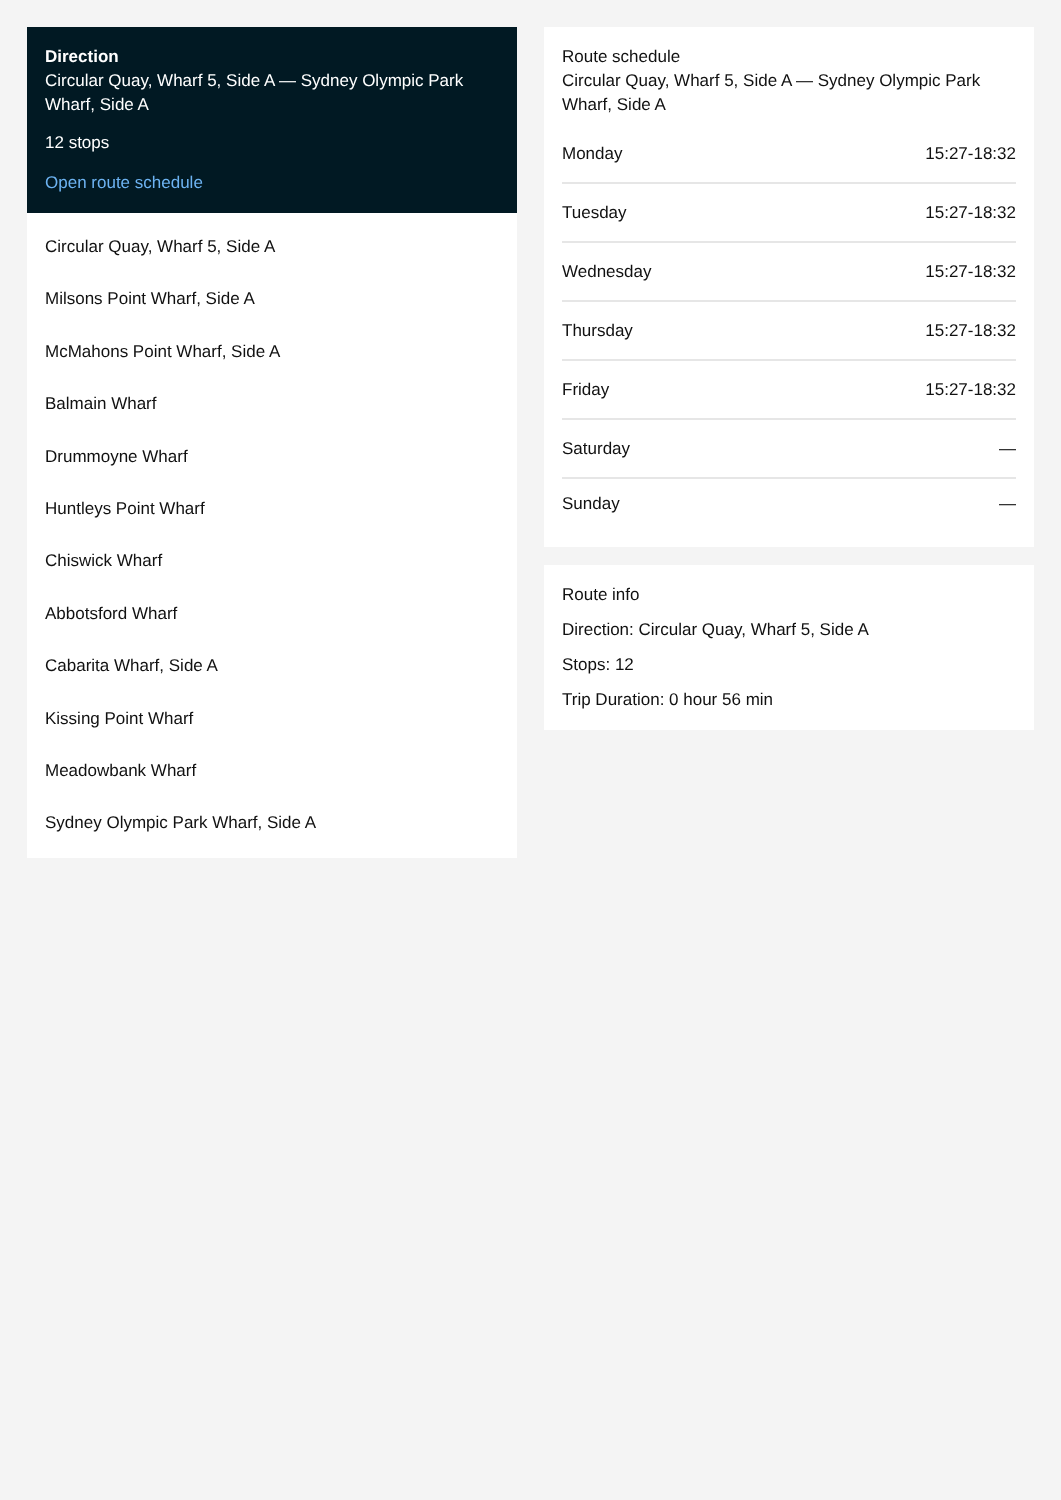Direction
Circular Quay, Wharf 5, Side A — Sydney Olympic Park Wharf, Side A
12 stops
Open route schedule
Circular Quay, Wharf 5, Side A
Milsons Point Wharf, Side A
McMahons Point Wharf, Side A
Balmain Wharf
Drummoyne Wharf
Huntleys Point Wharf
Chiswick Wharf
Abbotsford Wharf
Cabarita Wharf, Side A
Kissing Point Wharf
Meadowbank Wharf
Sydney Olympic Park Wharf, Side A
Route schedule
Circular Quay, Wharf 5, Side A — Sydney Olympic Park Wharf, Side A
| Monday | 15:27-18:32 |
| Tuesday | 15:27-18:32 |
| Wednesday | 15:27-18:32 |
| Thursday | 15:27-18:32 |
| Friday | 15:27-18:32 |
| Saturday | — |
| Sunday | — |
Route info
Direction: Circular Quay, Wharf 5, Side A
Stops: 12
Trip Duration: 0 hour 56 min